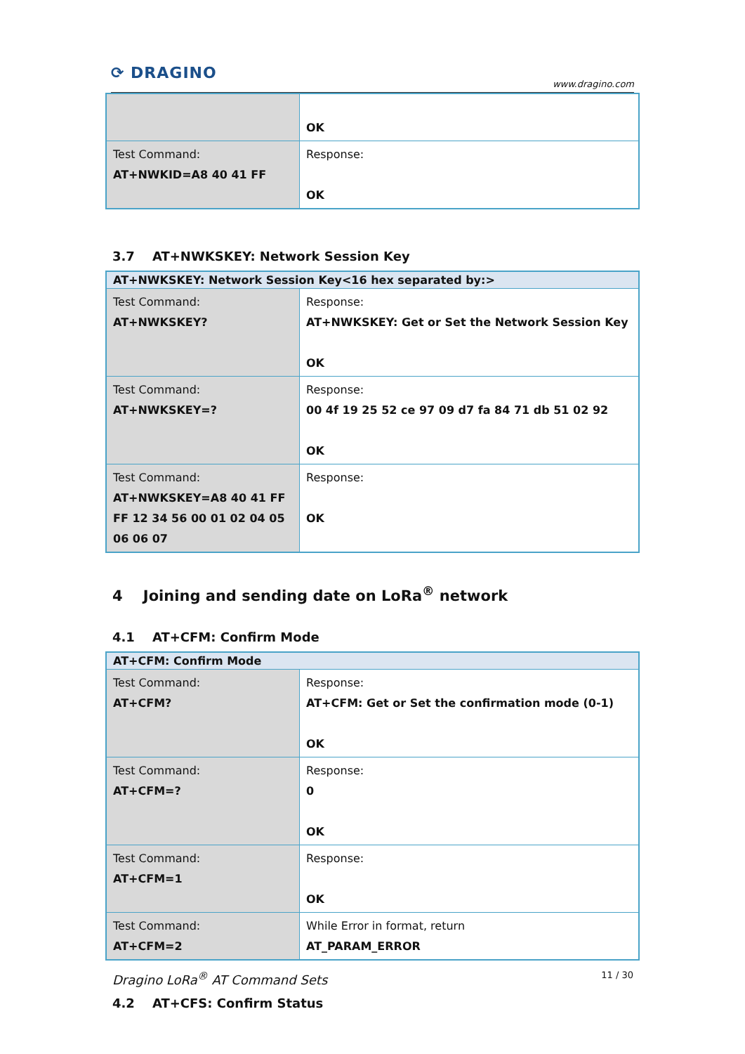⟳ DRAGINO
www.dragino.com
| | OK |
| Test Command: AT+NWKID=A8 40 41 FF | Response: OK |
3.7 AT+NWKSKEY: Network Session Key
| AT+NWKSKEY: Network Session Key<16 hex separated by:> | |
| --- | --- |
| Test Command: AT+NWKSKEY? | Response: AT+NWKSKEY: Get or Set the Network Session Key OK |
| Test Command: AT+NWKSKEY=? | Response: 00 4f 19 25 52 ce 97 09 d7 fa 84 71 db 51 02 92 OK |
| Test Command: AT+NWKSKEY=A8 40 41 FF FF 12 34 56 00 01 02 04 05 06 06 07 | Response: OK |
4 Joining and sending date on LoRa<sup>®</sup> network
4.1 AT+CFM: Confirm Mode
| AT+CFM: Confirm Mode | |
| --- | --- |
| Test Command: AT+CFM? | Response: AT+CFM: Get or Set the confirmation mode (0-1) OK |
| Test Command: AT+CFM=? | Response: 0 OK |
| Test Command: AT+CFM=1 | Response: OK |
| Test Command: AT+CFM=2 | While Error in format, return AT_PARAM_ERROR |
4.2 AT+CFS: Confirm Status
Dragino LoRa<sup>®</sup> AT Command Sets 11 / 30